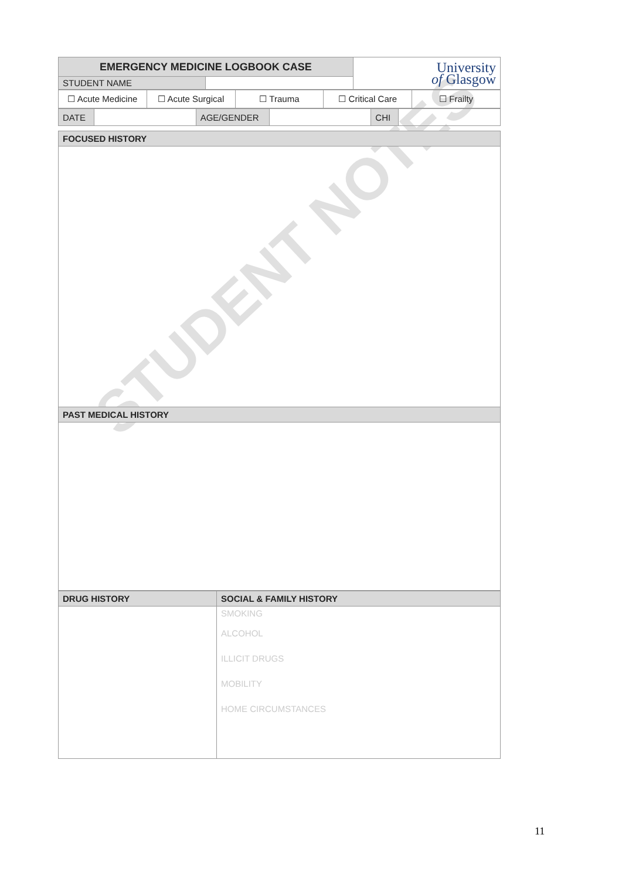STUDENT NOTES
| EMERGENCY MEDICINE LOGBOOK CASE | | University of Glasgow |
| STUDENT NAME | | |
| ☐ Acute Medicine | ☐ Acute Surgical | ☐ Trauma | ☐ Critical Care | ☐ Frailty |
| DATE | | AGE/GENDER | | CHI | |
| FOCUSED HISTORY |
| --- |
| PAST MEDICAL HISTORY |
| DRUG HISTORY | SOCIAL & FAMILY HISTORY |
| --- | --- |
| | SMOKING ALCOHOL ILLICIT DRUGS MOBILITY HOME CIRCUMSTANCES |
11